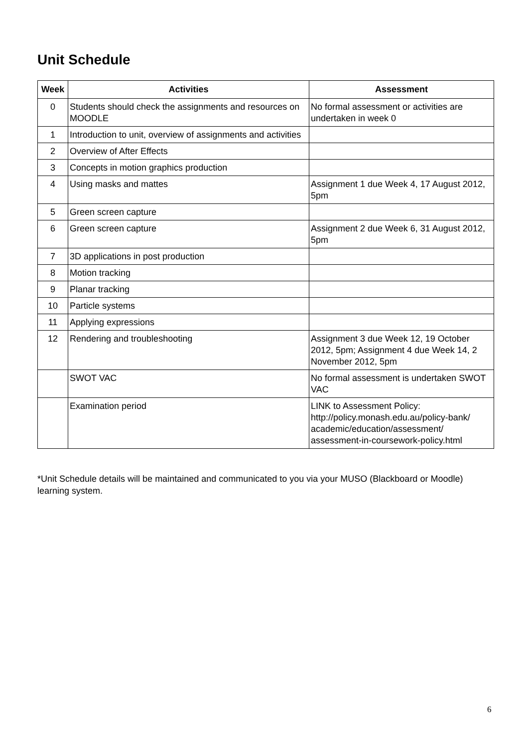Unit Schedule
| Week | Activities | Assessment |
| --- | --- | --- |
| 0 | Students should check the assignments and resources on MOODLE | No formal assessment or activities are undertaken in week 0 |
| 1 | Introduction to unit, overview of assignments and activities | |
| 2 | Overview of After Effects | |
| 3 | Concepts in motion graphics production | |
| 4 | Using masks and mattes | Assignment 1 due Week 4, 17 August 2012, 5pm |
| 5 | Green screen capture | |
| 6 | Green screen capture | Assignment 2 due Week 6, 31 August 2012, 5pm |
| 7 | 3D applications in post production | |
| 8 | Motion tracking | |
| 9 | Planar tracking | |
| 10 | Particle systems | |
| 11 | Applying expressions | |
| 12 | Rendering and troubleshooting | Assignment 3 due Week 12, 19 October 2012, 5pm; Assignment 4 due Week 14, 2 November 2012, 5pm |
| | SWOT VAC | No formal assessment is undertaken SWOT VAC |
| | Examination period | LINK to Assessment Policy: http://policy.monash.edu.au/policy-bank/ academic/education/assessment/ assessment-in-coursework-policy.html |
*Unit Schedule details will be maintained and communicated to you via your MUSO (Blackboard or Moodle) learning system.
6